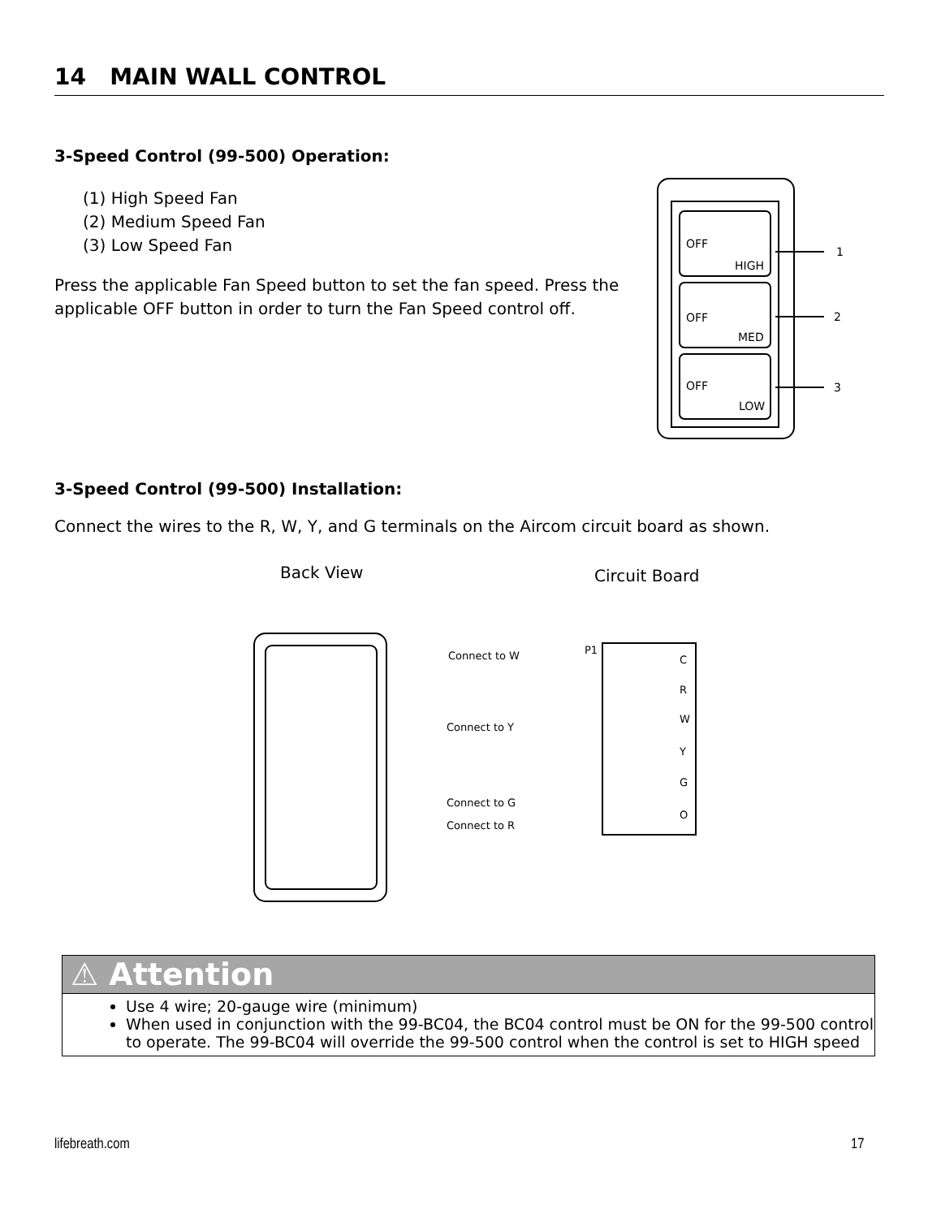14 MAIN WALL CONTROL
3-Speed Control (99-500) Operation:
(1) High Speed Fan
(2) Medium Speed Fan
(3) Low Speed Fan
Press the applicable Fan Speed button to set the fan speed. Press the applicable OFF button in order to turn the Fan Speed control off.
OFF
HIGH
OFF
MED
OFF
LOW
1
2
3
3-Speed Control (99-500) Installation:
Connect the wires to the R, W, Y, and G terminals on the Aircom circuit board as shown.
Back View
Circuit Board
Connect to W
Connect to Y
Connect to G
Connect to R
P1
C
R
W
Y
G
O
⚠ Attention
Use 4 wire; 20-gauge wire (minimum)
When used in conjunction with the 99-BC04, the BC04 control must be ON for the 99-500 control to operate. The 99-BC04 will override the 99-500 control when the control is set to HIGH speed
lifebreath.com 17